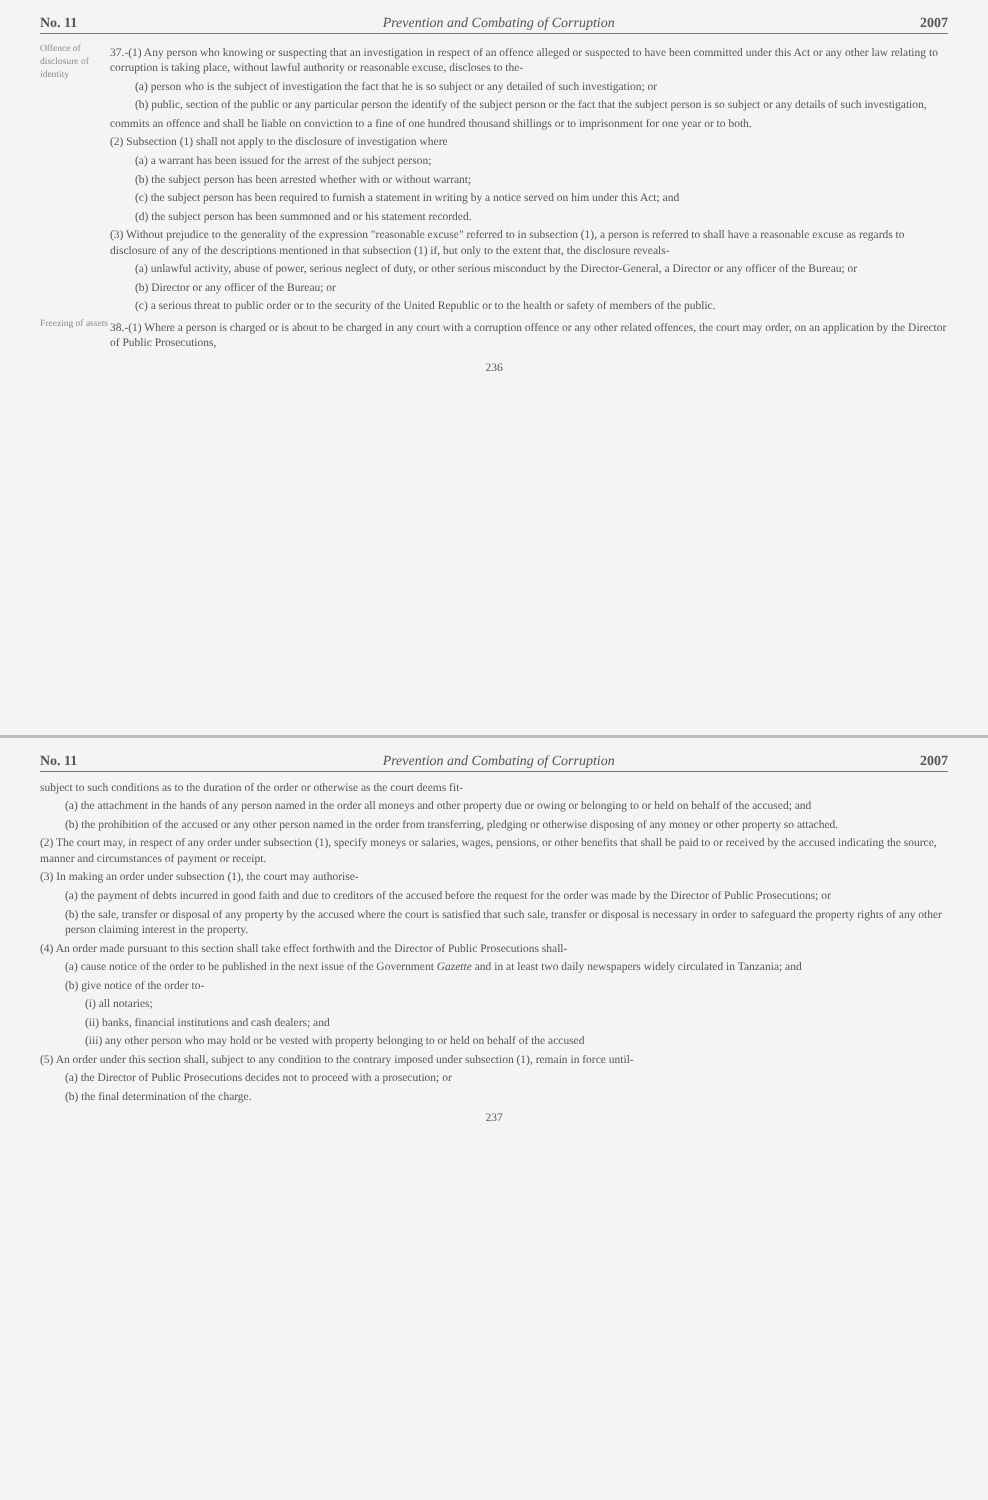No. 11 Prevention and Combating of Corruption 2007
Offence of disclosure of identity
37.-(1) Any person who knowing or suspecting that an investigation in respect of an offence alleged or suspected to have been committed under this Act or any other law relating to corruption is taking place, without lawful authority or reasonable excuse, discloses to the-
(a) person who is the subject of investigation the fact that he is so subject or any detailed of such investigation; or
(b) public, section of the public or any particular person the identify of the subject person or the fact that the subject person is so subject or any details of such investigation,
commits an offence and shall be liable on conviction to a fine of one hundred thousand shillings or to imprisonment for one year or to both.
(2) Subsection (1) shall not apply to the disclosure of investigation where
(a) a warrant has been issued for the arrest of the subject person;
(b) the subject person has been arrested whether with or without warrant;
(c) the subject person has been required to furnish a statement in writing by a notice served on him under this Act; and
(d) the subject person has been summoned and or his statement recorded.
(3) Without prejudice to the generality of the expression "reasonable excuse" referred to in subsection (1), a person is referred to shall have a reasonable excuse as regards to disclosure of any of the descriptions mentioned in that subsection (1) if, but only to the extent that, the disclosure reveals-
(a) unlawful activity, abuse of power, serious neglect of duty, or other serious misconduct by the Director-General, a Director or any officer of the Bureau; or
(b) Director or any officer of the Bureau; or
(c) a serious threat to public order or to the security of the United Republic or to the health or safety of members of the public.
Freezing of assets
38.-(1) Where a person is charged or is about to be charged in any court with a corruption offence or any other related offences, the court may order, on an application by the Director of Public Prosecutions,
236
No. 11 Prevention and Combating of Corruption 2007
subject to such conditions as to the duration of the order or otherwise as the court deems fit-
(a) the attachment in the hands of any person named in the order all moneys and other property due or owing or belonging to or held on behalf of the accused; and
(b) the prohibition of the accused or any other person named in the order from transferring, pledging or otherwise disposing of any money or other property so attached.
(2) The court may, in respect of any order under subsection (1), specify moneys or salaries, wages, pensions, or other benefits that shall be paid to or received by the accused indicating the source, manner and circumstances of payment or receipt.
(3) In making an order under subsection (1), the court may authorise-
(a) the payment of debts incurred in good faith and due to creditors of the accused before the request for the order was made by the Director of Public Prosecutions; or
(b) the sale, transfer or disposal of any property by the accused where the court is satisfied that such sale, transfer or disposal is necessary in order to safeguard the property rights of any other person claiming interest in the property.
(4) An order made pursuant to this section shall take effect forthwith and the Director of Public Prosecutions shall-
(a) cause notice of the order to be published in the next issue of the Government Gazette and in at least two daily newspapers widely circulated in Tanzania; and
(b) give notice of the order to-
(i) all notaries;
(ii) banks, financial institutions and cash dealers; and
(iii) any other person who may hold or be vested with property belonging to or held on behalf of the accused
(5) An order under this section shall, subject to any condition to the contrary imposed under subsection (1), remain in force until-
(a) the Director of Public Prosecutions decides not to proceed with a prosecution; or
(b) the final determination of the charge.
237